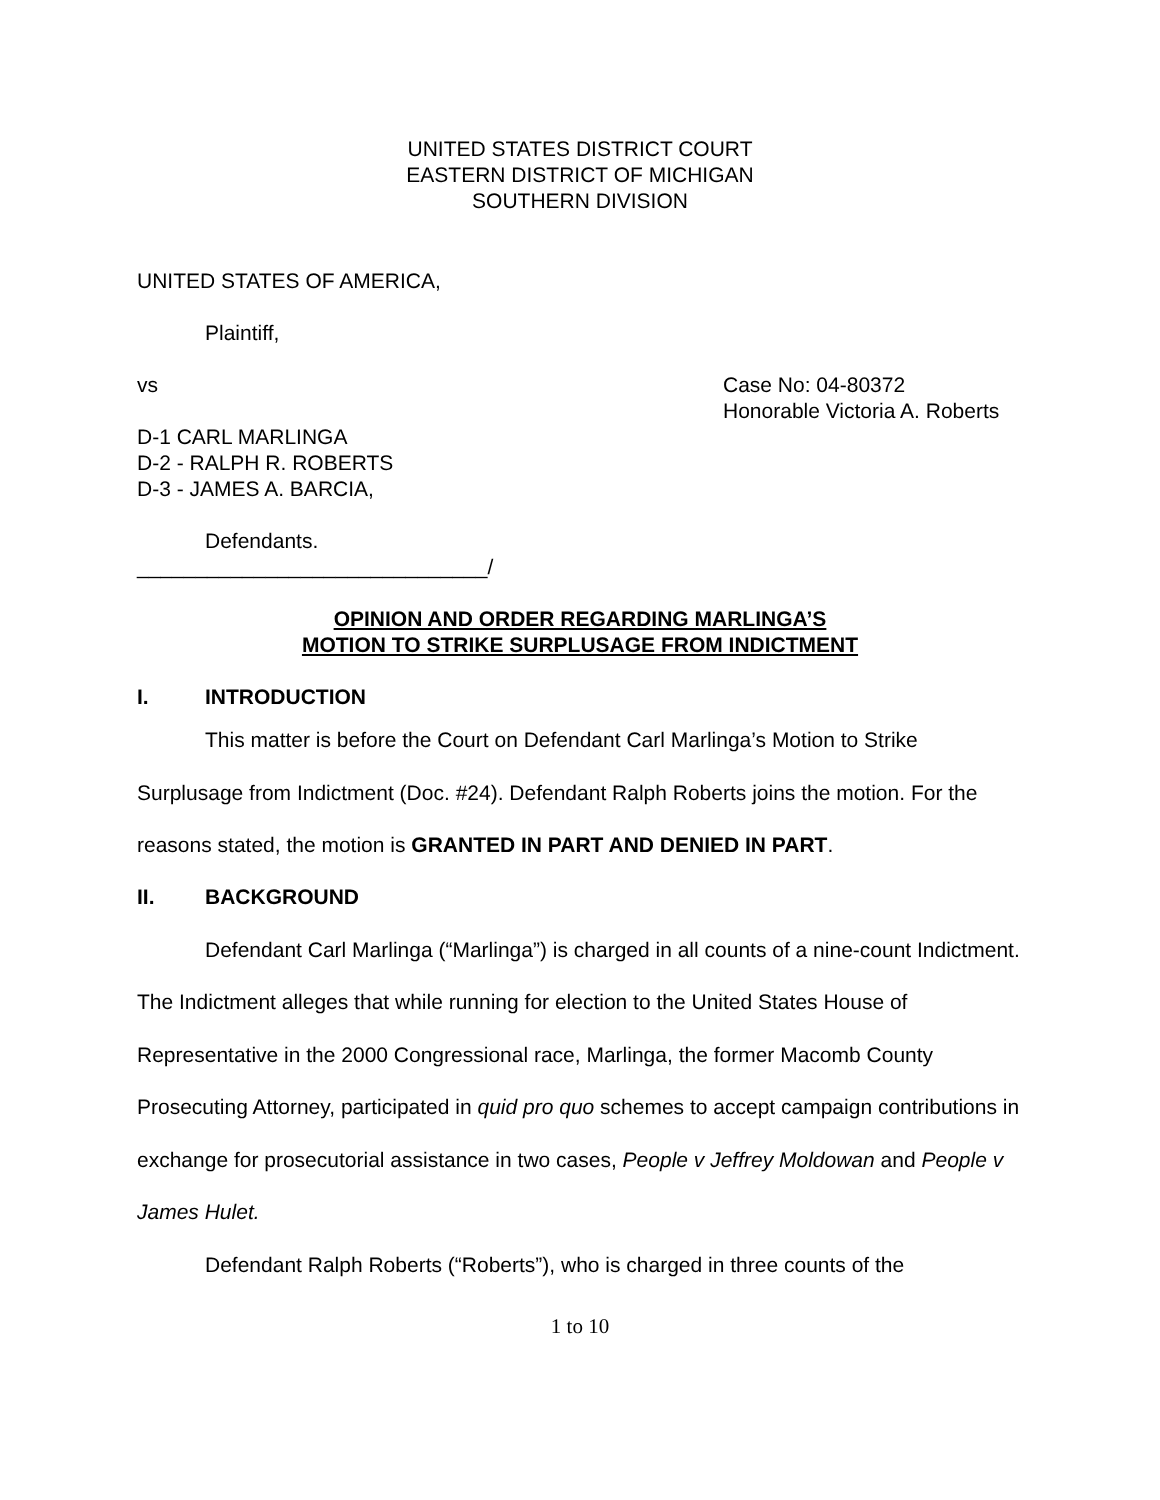UNITED STATES DISTRICT COURT
EASTERN DISTRICT OF MICHIGAN
SOUTHERN DIVISION
UNITED STATES OF AMERICA,
Plaintiff,
vs Case No: 04-80372
Honorable Victoria A. Roberts
D-1 CARL MARLINGA
D-2 - RALPH R. ROBERTS
D-3 - JAMES A. BARCIA,
Defendants.
______________________________/
OPINION AND ORDER REGARDING MARLINGA’S
MOTION TO STRIKE SURPLUSAGE FROM INDICTMENT
I. INTRODUCTION
This matter is before the Court on Defendant Carl Marlinga’s Motion to Strike Surplusage from Indictment (Doc. #24). Defendant Ralph Roberts joins the motion. For the reasons stated, the motion is GRANTED IN PART AND DENIED IN PART.
II. BACKGROUND
Defendant Carl Marlinga (“Marlinga”) is charged in all counts of a nine-count Indictment. The Indictment alleges that while running for election to the United States House of Representative in the 2000 Congressional race, Marlinga, the former Macomb County Prosecuting Attorney, participated in quid pro quo schemes to accept campaign contributions in exchange for prosecutorial assistance in two cases, People v Jeffrey Moldowan and People v James Hulet.
Defendant Ralph Roberts (“Roberts”), who is charged in three counts of the
1 to 10